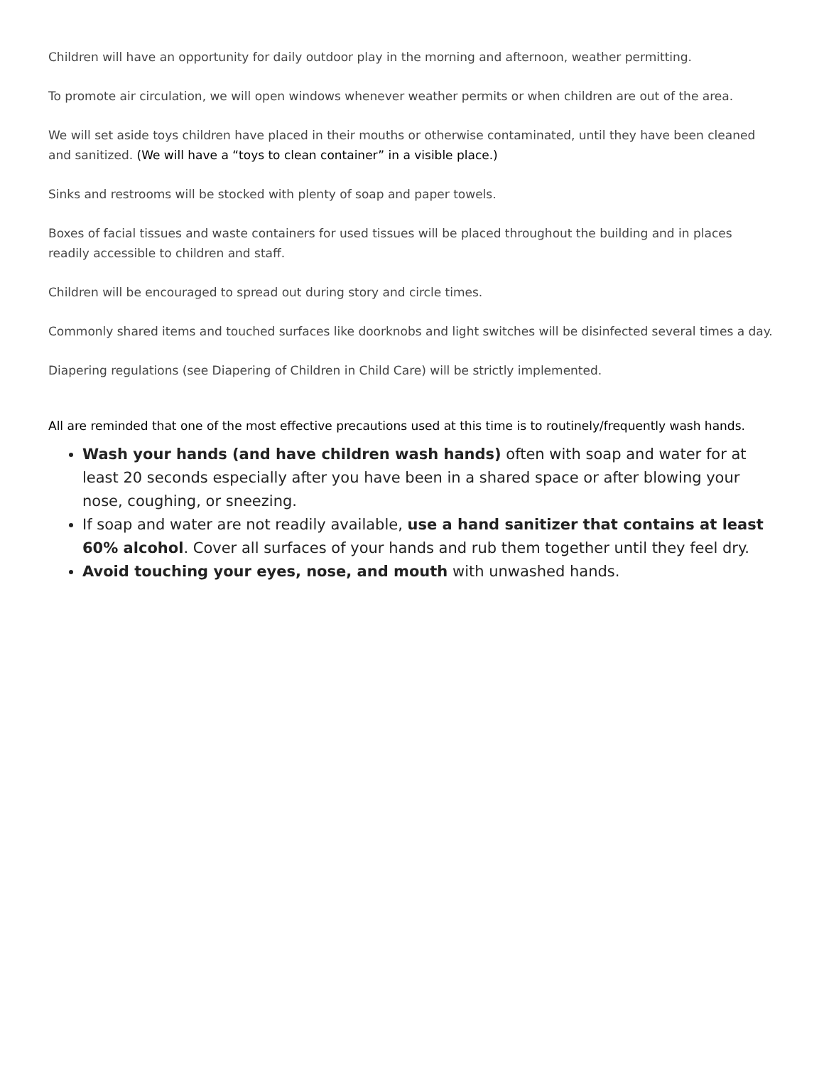Children will have an opportunity for daily outdoor play in the morning and afternoon, weather permitting.
To promote air circulation, we will open windows whenever weather permits or when children are out of the area.
We will set aside toys children have placed in their mouths or otherwise contaminated, until they have been cleaned and sanitized. (We will have a “toys to clean container” in a visible place.)
Sinks and restrooms will be stocked with plenty of soap and paper towels.
Boxes of facial tissues and waste containers for used tissues will be placed throughout the building and in places readily accessible to children and staff.
Children will be encouraged to spread out during story and circle times.
Commonly shared items and touched surfaces like doorknobs and light switches will be disinfected several times a day.
Diapering regulations (see Diapering of Children in Child Care) will be strictly implemented.
All are reminded that one of the most effective precautions used at this time is to routinely/frequently wash hands.
Wash your hands (and have children wash hands) often with soap and water for at least 20 seconds especially after you have been in a shared space or after blowing your nose, coughing, or sneezing.
If soap and water are not readily available, use a hand sanitizer that contains at least 60% alcohol. Cover all surfaces of your hands and rub them together until they feel dry.
Avoid touching your eyes, nose, and mouth with unwashed hands.